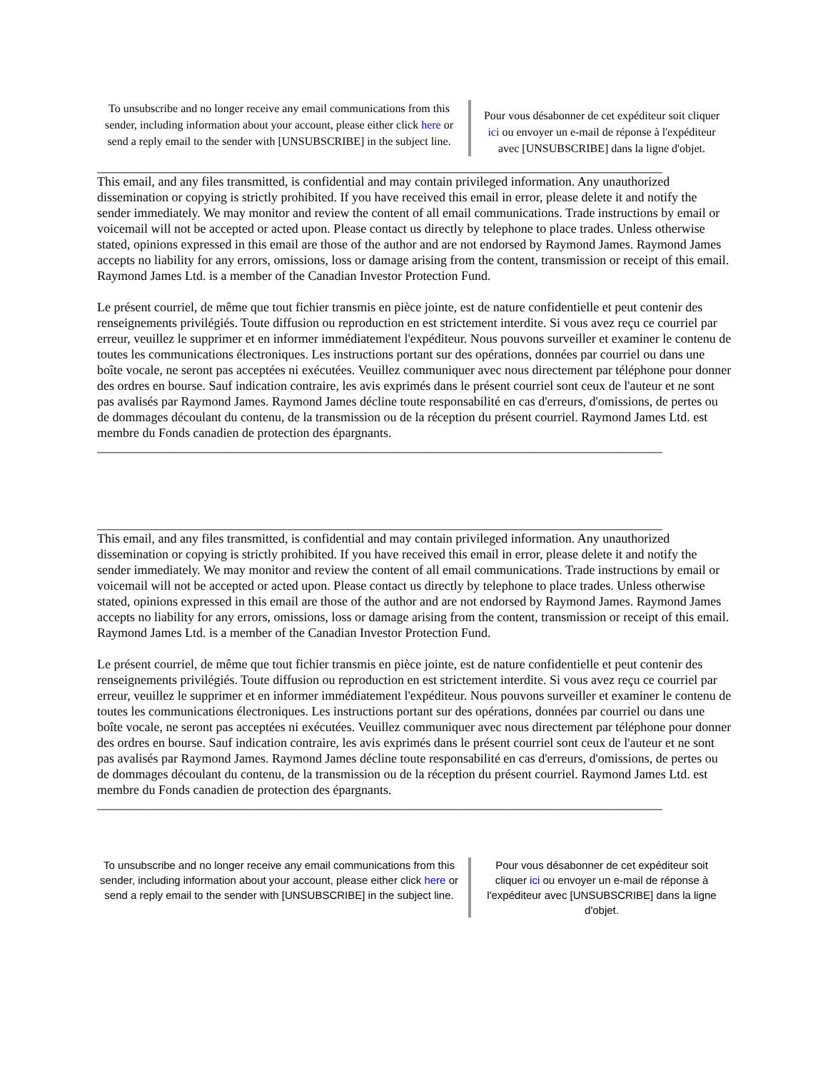To unsubscribe and no longer receive any email communications from this sender, including information about your account, please either click here or send a reply email to the sender with [UNSUBSCRIBE] in the subject line.
Pour vous désabonner de cet expéditeur soit cliquer ici ou envoyer un e-mail de réponse à l'expéditeur avec [UNSUBSCRIBE] dans la ligne d'objet.
________________________________________________________________________________________
This email, and any files transmitted, is confidential and may contain privileged information. Any unauthorized dissemination or copying is strictly prohibited. If you have received this email in error, please delete it and notify the sender immediately. We may monitor and review the content of all email communications. Trade instructions by email or voicemail will not be accepted or acted upon. Please contact us directly by telephone to place trades. Unless otherwise stated, opinions expressed in this email are those of the author and are not endorsed by Raymond James. Raymond James accepts no liability for any errors, omissions, loss or damage arising from the content, transmission or receipt of this email. Raymond James Ltd. is a member of the Canadian Investor Protection Fund.
Le présent courriel, de même que tout fichier transmis en pièce jointe, est de nature confidentielle et peut contenir des renseignements privilégiés. Toute diffusion ou reproduction en est strictement interdite. Si vous avez reçu ce courriel par erreur, veuillez le supprimer et en informer immédiatement l'expéditeur. Nous pouvons surveiller et examiner le contenu de toutes les communications électroniques. Les instructions portant sur des opérations, données par courriel ou dans une boîte vocale, ne seront pas acceptées ni exécutées. Veuillez communiquer avec nous directement par téléphone pour donner des ordres en bourse. Sauf indication contraire, les avis exprimés dans le présent courriel sont ceux de l'auteur et ne sont pas avalisés par Raymond James. Raymond James décline toute responsabilité en cas d'erreurs, d'omissions, de pertes ou de dommages découlant du contenu, de la transmission ou de la réception du présent courriel. Raymond James Ltd. est membre du Fonds canadien de protection des épargnants.
________________________________________________________________________________________
________________________________________________________________________________________
This email, and any files transmitted, is confidential and may contain privileged information. Any unauthorized dissemination or copying is strictly prohibited. If you have received this email in error, please delete it and notify the sender immediately. We may monitor and review the content of all email communications. Trade instructions by email or voicemail will not be accepted or acted upon. Please contact us directly by telephone to place trades. Unless otherwise stated, opinions expressed in this email are those of the author and are not endorsed by Raymond James. Raymond James accepts no liability for any errors, omissions, loss or damage arising from the content, transmission or receipt of this email. Raymond James Ltd. is a member of the Canadian Investor Protection Fund.
Le présent courriel, de même que tout fichier transmis en pièce jointe, est de nature confidentielle et peut contenir des renseignements privilégiés. Toute diffusion ou reproduction en est strictement interdite. Si vous avez reçu ce courriel par erreur, veuillez le supprimer et en informer immédiatement l'expéditeur. Nous pouvons surveiller et examiner le contenu de toutes les communications électroniques. Les instructions portant sur des opérations, données par courriel ou dans une boîte vocale, ne seront pas acceptées ni exécutées. Veuillez communiquer avec nous directement par téléphone pour donner des ordres en bourse. Sauf indication contraire, les avis exprimés dans le présent courriel sont ceux de l'auteur et ne sont pas avalisés par Raymond James. Raymond James décline toute responsabilité en cas d'erreurs, d'omissions, de pertes ou de dommages découlant du contenu, de la transmission ou de la réception du présent courriel. Raymond James Ltd. est membre du Fonds canadien de protection des épargnants.
________________________________________________________________________________________
To unsubscribe and no longer receive any email communications from this sender, including information about your account, please either click here or send a reply email to the sender with [UNSUBSCRIBE] in the subject line.
Pour vous désabonner de cet expéditeur soit cliquer ici ou envoyer un e-mail de réponse à l'expéditeur avec [UNSUBSCRIBE] dans la ligne d'objet.